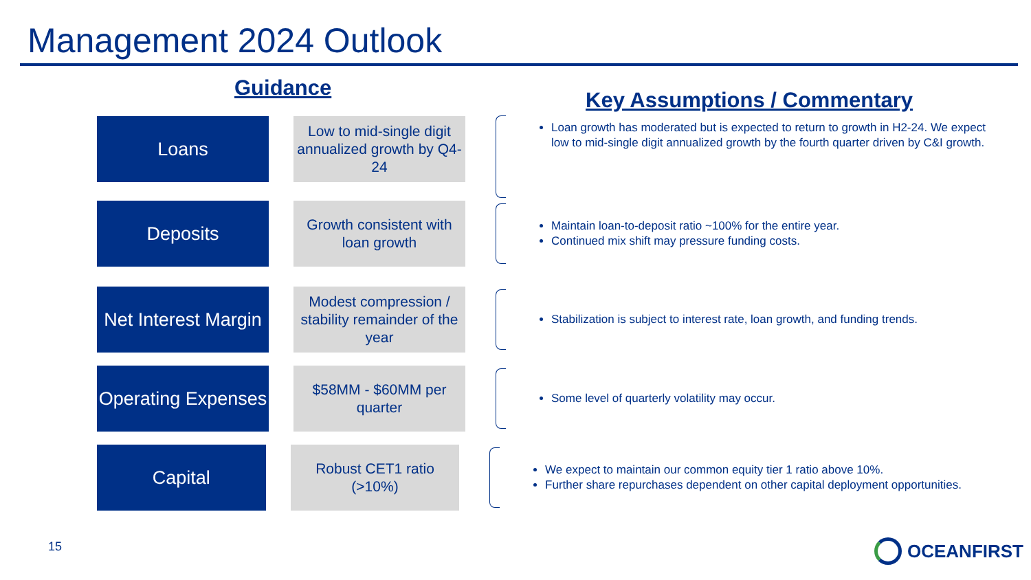Management 2024 Outlook
Guidance Key Assumptions / Commentary
Loans
Low to mid-single digit annualized growth by Q4-24
Loan growth has moderated but is expected to return to growth in H2-24. We expect low to mid-single digit annualized growth by the fourth quarter driven by C&I growth.
Deposits
Growth consistent with loan growth
Maintain loan-to-deposit ratio ~100% for the entire year.
Continued mix shift may pressure funding costs.
Net Interest Margin
Modest compression / stability remainder of the year
Stabilization is subject to interest rate, loan growth, and funding trends.
Operating Expenses
$58MM - $60MM per quarter
Some level of quarterly volatility may occur.
Capital
Robust CET1 ratio (>10%)
We expect to maintain our common equity tier 1 ratio above 10%.
Further share repurchases dependent on other capital deployment opportunities.
15 OCEANFIRST